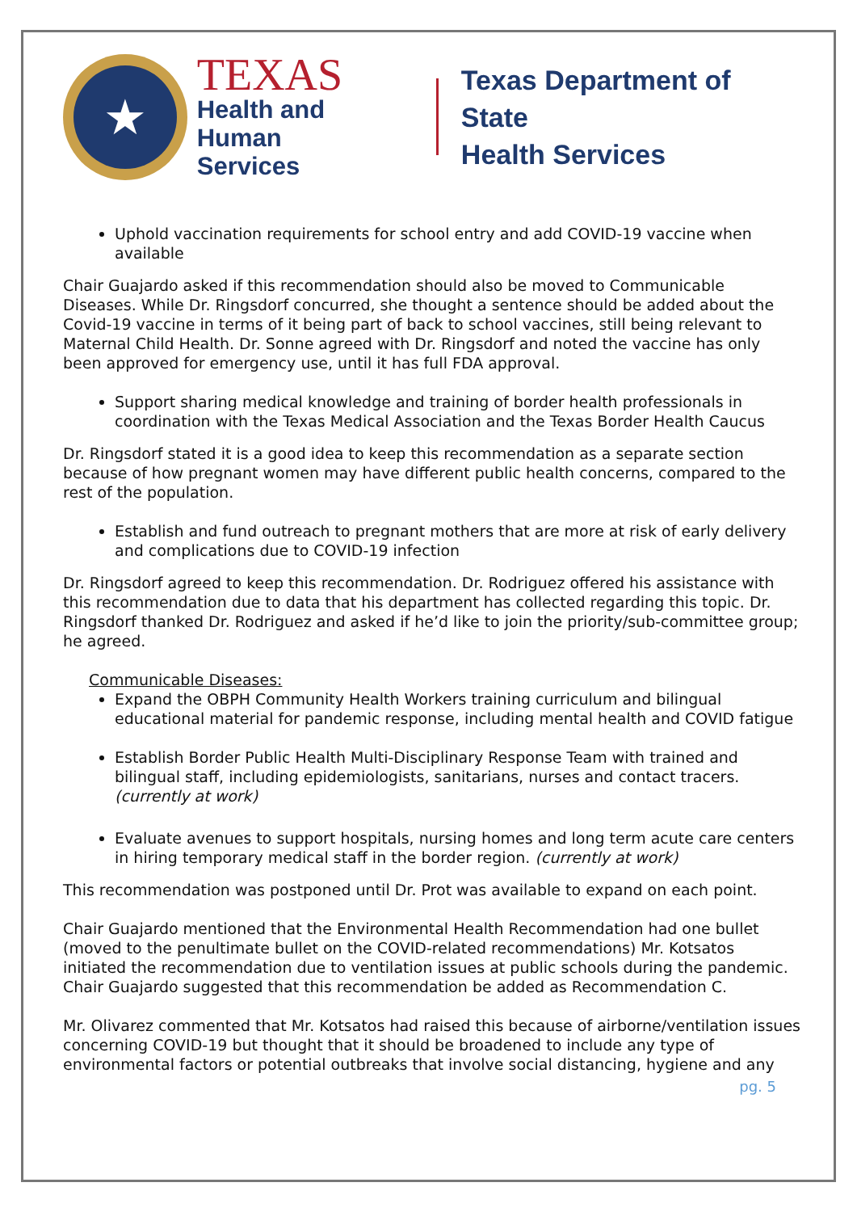★
TEXAS
Health and Human
Services
Texas Department of State
Health Services
Uphold vaccination requirements for school entry and add COVID-19 vaccine when available
Chair Guajardo asked if this recommendation should also be moved to Communicable Diseases. While Dr. Ringsdorf concurred, she thought a sentence should be added about the Covid-19 vaccine in terms of it being part of back to school vaccines, still being relevant to Maternal Child Health. Dr. Sonne agreed with Dr. Ringsdorf and noted the vaccine has only been approved for emergency use, until it has full FDA approval.
Support sharing medical knowledge and training of border health professionals in coordination with the Texas Medical Association and the Texas Border Health Caucus
Dr. Ringsdorf stated it is a good idea to keep this recommendation as a separate section because of how pregnant women may have different public health concerns, compared to the rest of the population.
Establish and fund outreach to pregnant mothers that are more at risk of early delivery and complications due to COVID-19 infection
Dr. Ringsdorf agreed to keep this recommendation. Dr. Rodriguez offered his assistance with this recommendation due to data that his department has collected regarding this topic. Dr. Ringsdorf thanked Dr. Rodriguez and asked if he’d like to join the priority/sub-committee group; he agreed.
Communicable Diseases:
Expand the OBPH Community Health Workers training curriculum and bilingual educational material for pandemic response, including mental health and COVID fatigue
Establish Border Public Health Multi-Disciplinary Response Team with trained and bilingual staff, including epidemiologists, sanitarians, nurses and contact tracers. (currently at work)
Evaluate avenues to support hospitals, nursing homes and long term acute care centers in hiring temporary medical staff in the border region. (currently at work)
This recommendation was postponed until Dr. Prot was available to expand on each point.
Chair Guajardo mentioned that the Environmental Health Recommendation had one bullet (moved to the penultimate bullet on the COVID-related recommendations) Mr. Kotsatos initiated the recommendation due to ventilation issues at public schools during the pandemic. Chair Guajardo suggested that this recommendation be added as Recommendation C.
Mr. Olivarez commented that Mr. Kotsatos had raised this because of airborne/ventilation issues concerning COVID-19 but thought that it should be broadened to include any type of environmental factors or potential outbreaks that involve social distancing, hygiene and any
pg. 5